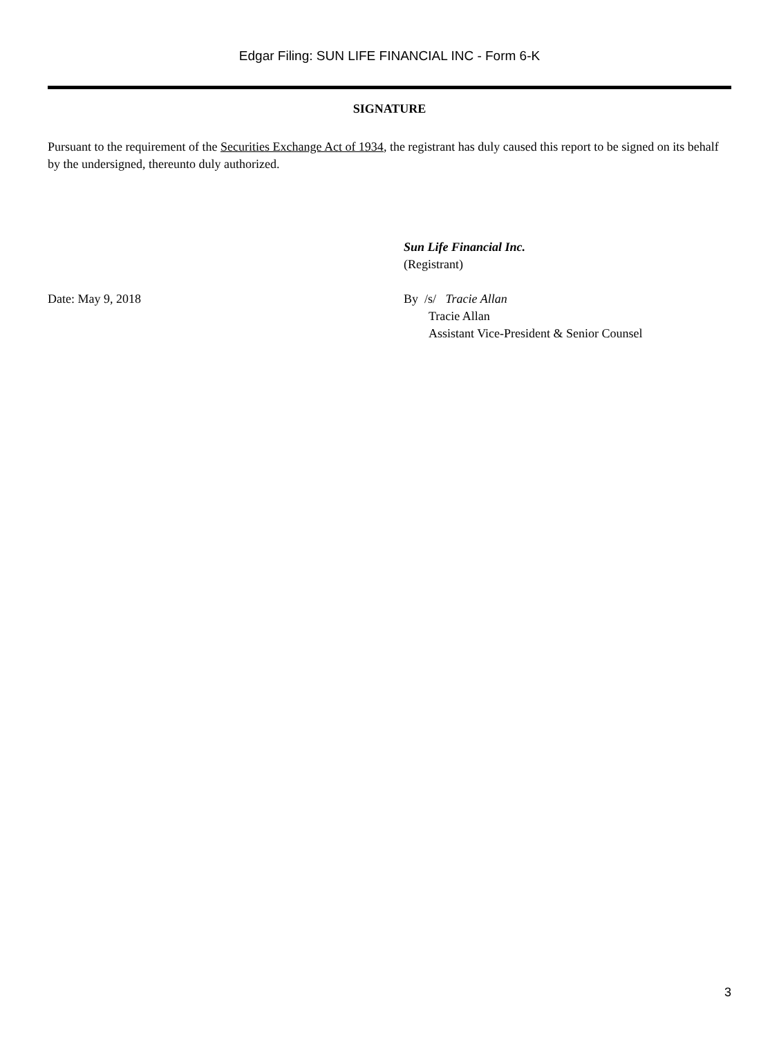Edgar Filing: SUN LIFE FINANCIAL INC - Form 6-K
SIGNATURE
Pursuant to the requirement of the Securities Exchange Act of 1934, the registrant has duly caused this report to be signed on its behalf by the undersigned, thereunto duly authorized.
Sun Life Financial Inc.
(Registrant)
Date: May 9, 2018 By /s/ Tracie Allan
Tracie Allan
Assistant Vice-President & Senior Counsel
3